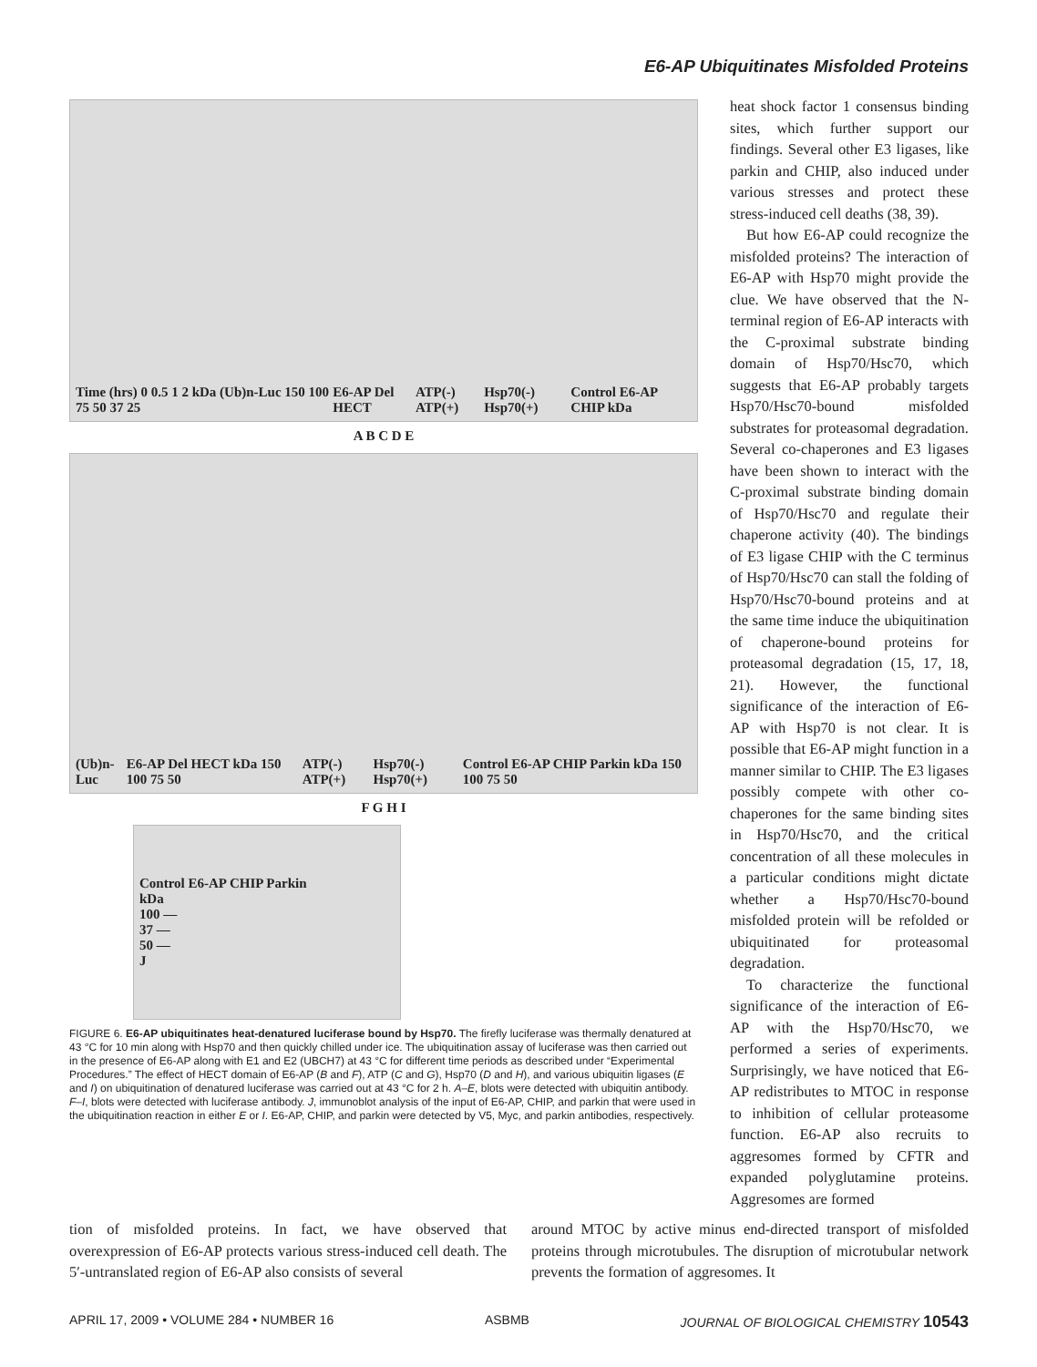E6-AP Ubiquitinates Misfolded Proteins
Time (hrs) 0 0.5 1 2 kDa (Ub)n-Luc 150 100 75 50 37 25 E6-AP Del HECT ATP(-) ATP(+) Hsp70(-) Hsp70(+) Control E6-AP CHIP kDa
A B C D E
(Ub)n-Luc E6-AP Del HECT kDa 150 100 75 50 ATP(-) ATP(+) Hsp70(-) Hsp70(+) Control E6-AP CHIP Parkin kDa 150 100 75 50
F G H I
Control E6-AP CHIP Parkin
kDa
100 —
37 —
50 —
J
FIGURE 6. E6-AP ubiquitinates heat-denatured luciferase bound by Hsp70. The firefly luciferase was thermally denatured at 43 °C for 10 min along with Hsp70 and then quickly chilled under ice. The ubiquitination assay of luciferase was then carried out in the presence of E6-AP along with E1 and E2 (UBCH7) at 43 °C for different time periods as described under “Experimental Procedures.” The effect of HECT domain of E6-AP (B and F), ATP (C and G), Hsp70 (D and H), and various ubiquitin ligases (E and I) on ubiquitination of denatured luciferase was carried out at 43 °C for 2 h. A–E, blots were detected with ubiquitin antibody. F–I, blots were detected with luciferase antibody. J, immunoblot analysis of the input of E6-AP, CHIP, and parkin that were used in the ubiquitination reaction in either E or I. E6-AP, CHIP, and parkin were detected by V5, Myc, and parkin antibodies, respectively.
heat shock factor 1 consensus binding sites, which further support our findings. Several other E3 ligases, like parkin and CHIP, also induced under various stresses and protect these stress-induced cell deaths (38, 39).
But how E6-AP could recognize the misfolded proteins? The interaction of E6-AP with Hsp70 might provide the clue. We have observed that the N-terminal region of E6-AP interacts with the C-proximal substrate binding domain of Hsp70/Hsc70, which suggests that E6-AP probably targets Hsp70/Hsc70-bound misfolded substrates for proteasomal degradation. Several co-chaperones and E3 ligases have been shown to interact with the C-proximal substrate binding domain of Hsp70/Hsc70 and regulate their chaperone activity (40). The bindings of E3 ligase CHIP with the C terminus of Hsp70/Hsc70 can stall the folding of Hsp70/Hsc70-bound proteins and at the same time induce the ubiquitination of chaperone-bound proteins for proteasomal degradation (15, 17, 18, 21). However, the functional significance of the interaction of E6-AP with Hsp70 is not clear. It is possible that E6-AP might function in a manner similar to CHIP. The E3 ligases possibly compete with other co-chaperones for the same binding sites in Hsp70/Hsc70, and the critical concentration of all these molecules in a particular conditions might dictate whether a Hsp70/Hsc70-bound misfolded protein will be refolded or ubiquitinated for proteasomal degradation.
To characterize the functional significance of the interaction of E6-AP with the Hsp70/Hsc70, we performed a series of experiments. Surprisingly, we have noticed that E6-AP redistributes to MTOC in response to inhibition of cellular proteasome function. E6-AP also recruits to aggresomes formed by CFTR and expanded polyglutamine proteins. Aggresomes are formed
tion of misfolded proteins. In fact, we have observed that overexpression of E6-AP protects various stress-induced cell death. The 5′-untranslated region of E6-AP also consists of several
around MTOC by active minus end-directed transport of misfolded proteins through microtubules. The disruption of microtubular network prevents the formation of aggresomes. It
APRIL 17, 2009 • VOLUME 284 • NUMBER 16 ASBMB JOURNAL OF BIOLOGICAL CHEMISTRY 10543